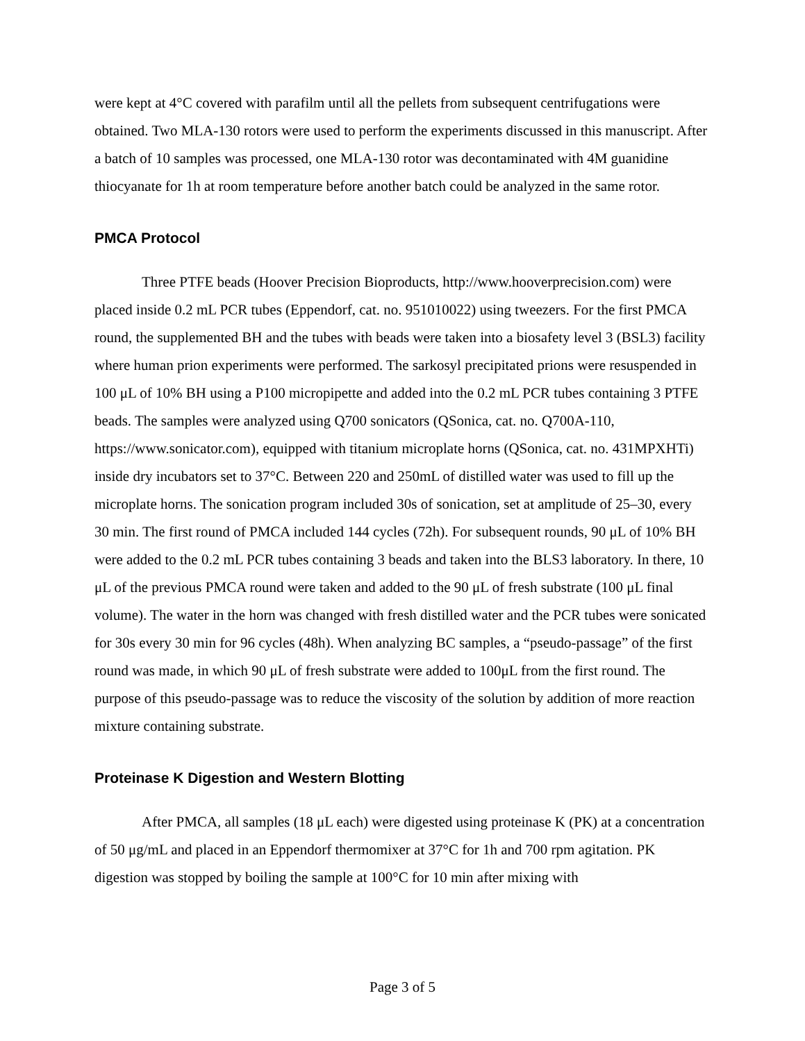were kept at 4°C covered with parafilm until all the pellets from subsequent centrifugations were obtained. Two MLA-130 rotors were used to perform the experiments discussed in this manuscript. After a batch of 10 samples was processed, one MLA-130 rotor was decontaminated with 4M guanidine thiocyanate for 1h at room temperature before another batch could be analyzed in the same rotor.
PMCA Protocol
Three PTFE beads (Hoover Precision Bioproducts, http://www.hooverprecision.com) were placed inside 0.2 mL PCR tubes (Eppendorf, cat. no. 951010022) using tweezers. For the first PMCA round, the supplemented BH and the tubes with beads were taken into a biosafety level 3 (BSL3) facility where human prion experiments were performed. The sarkosyl precipitated prions were resuspended in 100 μL of 10% BH using a P100 micropipette and added into the 0.2 mL PCR tubes containing 3 PTFE beads. The samples were analyzed using Q700 sonicators (QSonica, cat. no. Q700A-110, https://www.sonicator.com), equipped with titanium microplate horns (QSonica, cat. no. 431MPXHTi) inside dry incubators set to 37°C. Between 220 and 250mL of distilled water was used to fill up the microplate horns. The sonication program included 30s of sonication, set at amplitude of 25–30, every 30 min. The first round of PMCA included 144 cycles (72h). For subsequent rounds, 90 μL of 10% BH were added to the 0.2 mL PCR tubes containing 3 beads and taken into the BLS3 laboratory. In there, 10 μL of the previous PMCA round were taken and added to the 90 μL of fresh substrate (100 μL final volume). The water in the horn was changed with fresh distilled water and the PCR tubes were sonicated for 30s every 30 min for 96 cycles (48h). When analyzing BC samples, a “pseudo-passage” of the first round was made, in which 90 μL of fresh substrate were added to 100μL from the first round. The purpose of this pseudo-passage was to reduce the viscosity of the solution by addition of more reaction mixture containing substrate.
Proteinase K Digestion and Western Blotting
After PMCA, all samples (18 μL each) were digested using proteinase K (PK) at a concentration of 50 μg/mL and placed in an Eppendorf thermomixer at 37°C for 1h and 700 rpm agitation. PK digestion was stopped by boiling the sample at 100°C for 10 min after mixing with
Page 3 of 5